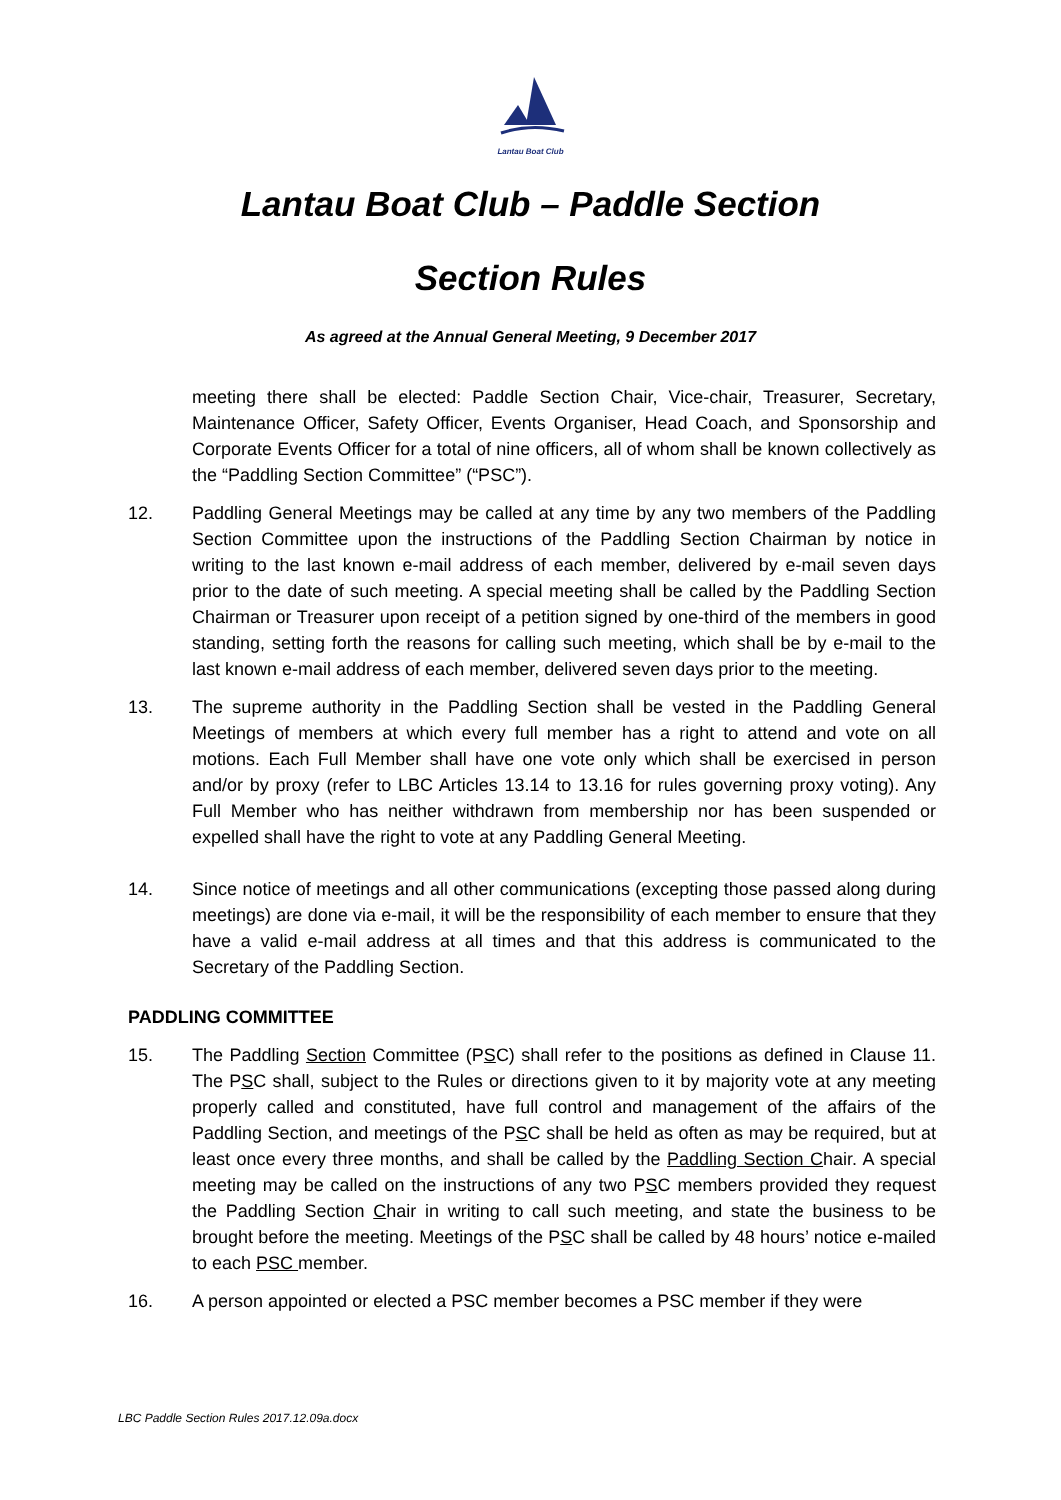Lantau Boat Club
Lantau Boat Club – Paddle Section
Section Rules
As agreed at the Annual General Meeting, 9 December 2017
meeting there shall be elected: Paddle Section Chair, Vice-chair, Treasurer, Secretary, Maintenance Officer, Safety Officer, Events Organiser, Head Coach, and Sponsorship and Corporate Events Officer for a total of nine officers, all of whom shall be known collectively as the “Paddling Section Committee” (“PSC”).
12. Paddling General Meetings may be called at any time by any two members of the Paddling Section Committee upon the instructions of the Paddling Section Chairman by notice in writing to the last known e-mail address of each member, delivered by e-mail seven days prior to the date of such meeting. A special meeting shall be called by the Paddling Section Chairman or Treasurer upon receipt of a petition signed by one-third of the members in good standing, setting forth the reasons for calling such meeting, which shall be by e-mail to the last known e-mail address of each member, delivered seven days prior to the meeting.
13. The supreme authority in the Paddling Section shall be vested in the Paddling General Meetings of members at which every full member has a right to attend and vote on all motions. Each Full Member shall have one vote only which shall be exercised in person and/or by proxy (refer to LBC Articles 13.14 to 13.16 for rules governing proxy voting). Any Full Member who has neither withdrawn from membership nor has been suspended or expelled shall have the right to vote at any Paddling General Meeting.
14. Since notice of meetings and all other communications (excepting those passed along during meetings) are done via e-mail, it will be the responsibility of each member to ensure that they have a valid e-mail address at all times and that this address is communicated to the Secretary of the Paddling Section.
PADDLING COMMITTEE
15. The Paddling Section Committee (PSC) shall refer to the positions as defined in Clause 11. The PSC shall, subject to the Rules or directions given to it by majority vote at any meeting properly called and constituted, have full control and management of the affairs of the Paddling Section, and meetings of the PSC shall be held as often as may be required, but at least once every three months, and shall be called by the Paddling Section Chair. A special meeting may be called on the instructions of any two PSC members provided they request the Paddling Section Chair in writing to call such meeting, and state the business to be brought before the meeting. Meetings of the PSC shall be called by 48 hours’ notice e-mailed to each PSC member.
16. A person appointed or elected a PSC member becomes a PSC member if they were
LBC Paddle Section Rules 2017.12.09a.docx